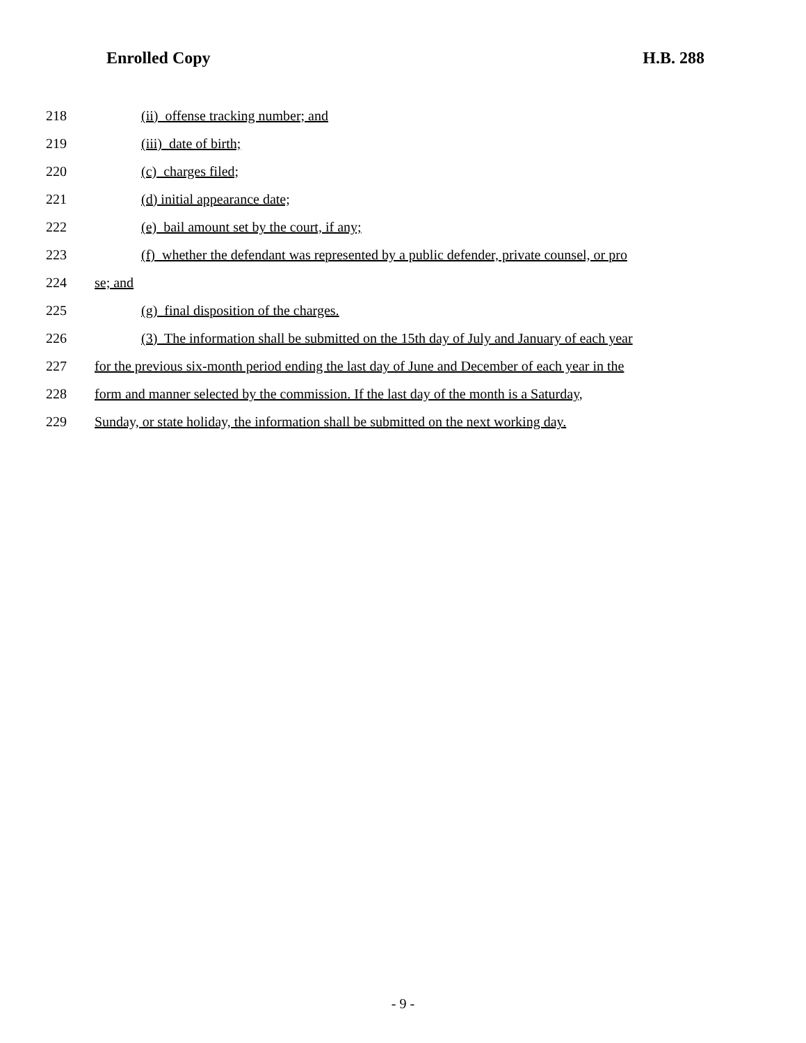Enrolled Copy H.B. 288
218 (ii) offense tracking number; and
219 (iii) date of birth;
220 (c) charges filed;
221 (d) initial appearance date;
222 (e) bail amount set by the court, if any;
223 (f) whether the defendant was represented by a public defender, private counsel, or pro
224 se; and
225 (g) final disposition of the charges.
226 (3) The information shall be submitted on the 15th day of July and January of each year
227 for the previous six-month period ending the last day of June and December of each year in the
228 form and manner selected by the commission. If the last day of the month is a Saturday,
229 Sunday, or state holiday, the information shall be submitted on the next working day.
- 9 -